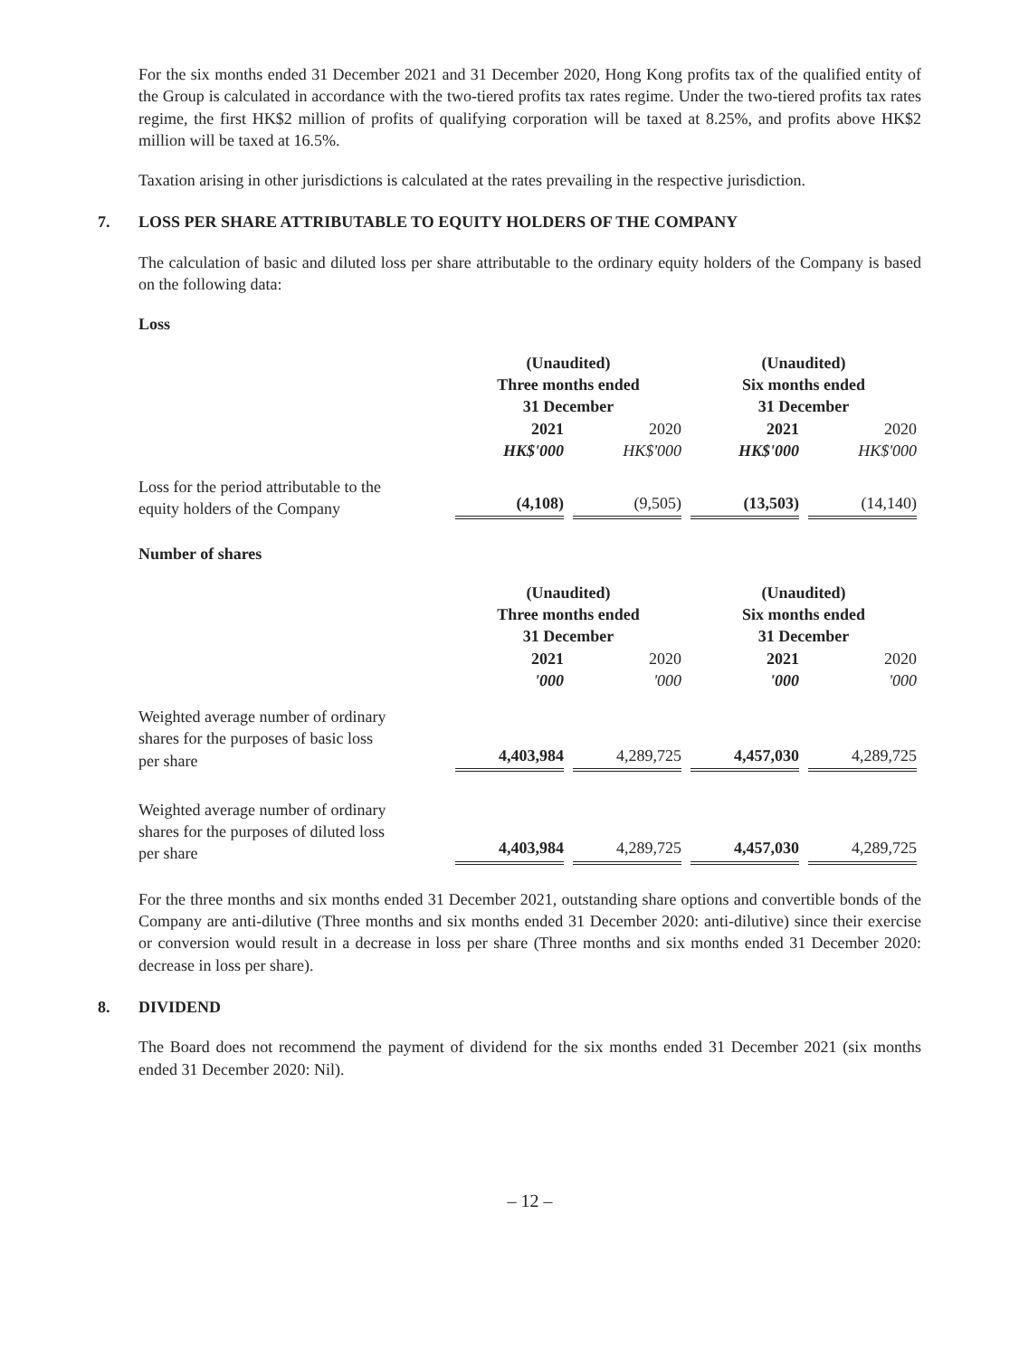For the six months ended 31 December 2021 and 31 December 2020, Hong Kong profits tax of the qualified entity of the Group is calculated in accordance with the two-tiered profits tax rates regime. Under the two-tiered profits tax rates regime, the first HK$2 million of profits of qualifying corporation will be taxed at 8.25%, and profits above HK$2 million will be taxed at 16.5%.
Taxation arising in other jurisdictions is calculated at the rates prevailing in the respective jurisdiction.
7. LOSS PER SHARE ATTRIBUTABLE TO EQUITY HOLDERS OF THE COMPANY
The calculation of basic and diluted loss per share attributable to the ordinary equity holders of the Company is based on the following data:
Loss
| | (Unaudited) Three months ended 31 December | | (Unaudited) Six months ended 31 December | |
| | 2021 | 2020 | 2021 | 2020 |
| | HK$'000 | HK$'000 | HK$'000 | HK$'000 |
| Loss for the period attributable to the equity holders of the Company | (4,108) | (9,505) | (13,503) | (14,140) |
Number of shares
| | (Unaudited) Three months ended 31 December | | (Unaudited) Six months ended 31 December | |
| | 2021 | 2020 | 2021 | 2020 |
| | '000 | '000 | '000 | '000 |
| Weighted average number of ordinary shares for the purposes of basic loss per share | 4,403,984 | 4,289,725 | 4,457,030 | 4,289,725 |
| Weighted average number of ordinary shares for the purposes of diluted loss per share | 4,403,984 | 4,289,725 | 4,457,030 | 4,289,725 |
For the three months and six months ended 31 December 2021, outstanding share options and convertible bonds of the Company are anti-dilutive (Three months and six months ended 31 December 2020: anti-dilutive) since their exercise or conversion would result in a decrease in loss per share (Three months and six months ended 31 December 2020: decrease in loss per share).
8. DIVIDEND
The Board does not recommend the payment of dividend for the six months ended 31 December 2021 (six months ended 31 December 2020: Nil).
– 12 –